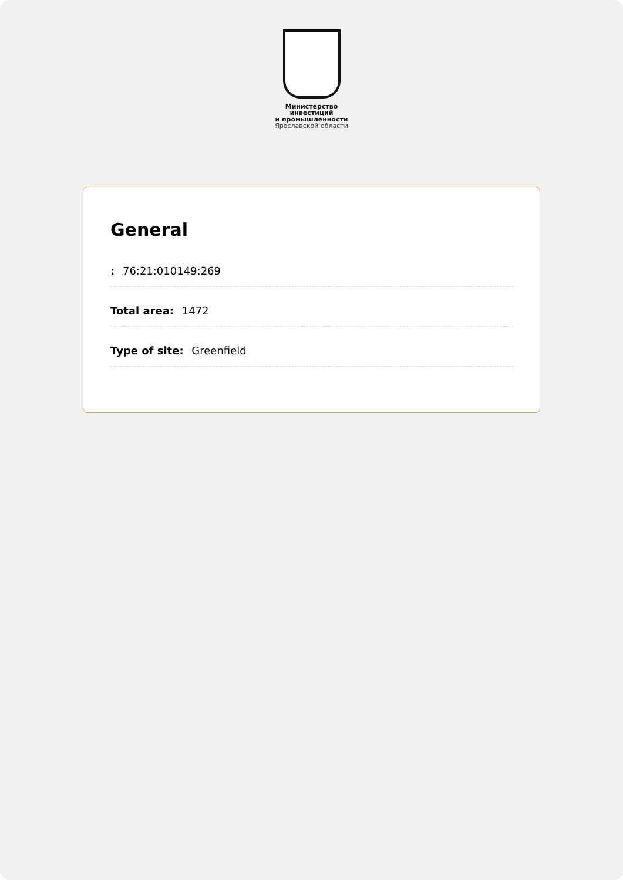Министерство
инвестиций
и промышленности
Ярославской области
General
: 76:21:010149:269
Total area: 1472
Type of site: Greenfield